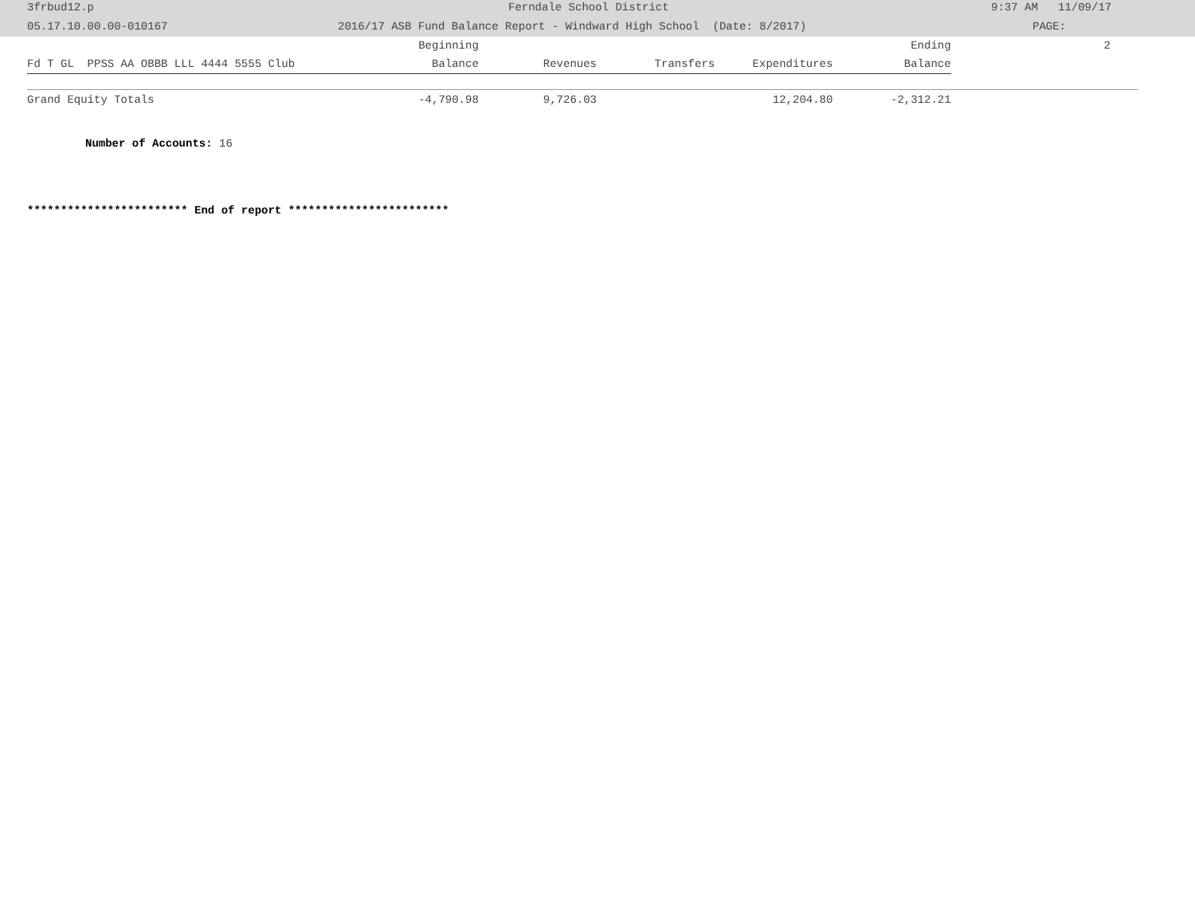3frbud12.p Ferndale School District 9:37 AM 11/09/17
05.17.10.00.00-010167 2016/17 ASB Fund Balance Report - Windward High School (Date: 8/2017) PAGE:
| | Beginning | | | | Ending | 2 |
| Fd T GL PPSS AA OBBB LLL 4444 5555 Club | Balance | Revenues | Transfers | Expenditures | Balance | |
| Grand Equity Totals | -4,790.98 | 9,726.03 | | 12,204.80 | -2,312.21 | |
Number of Accounts: 16
************************ End of report ************************